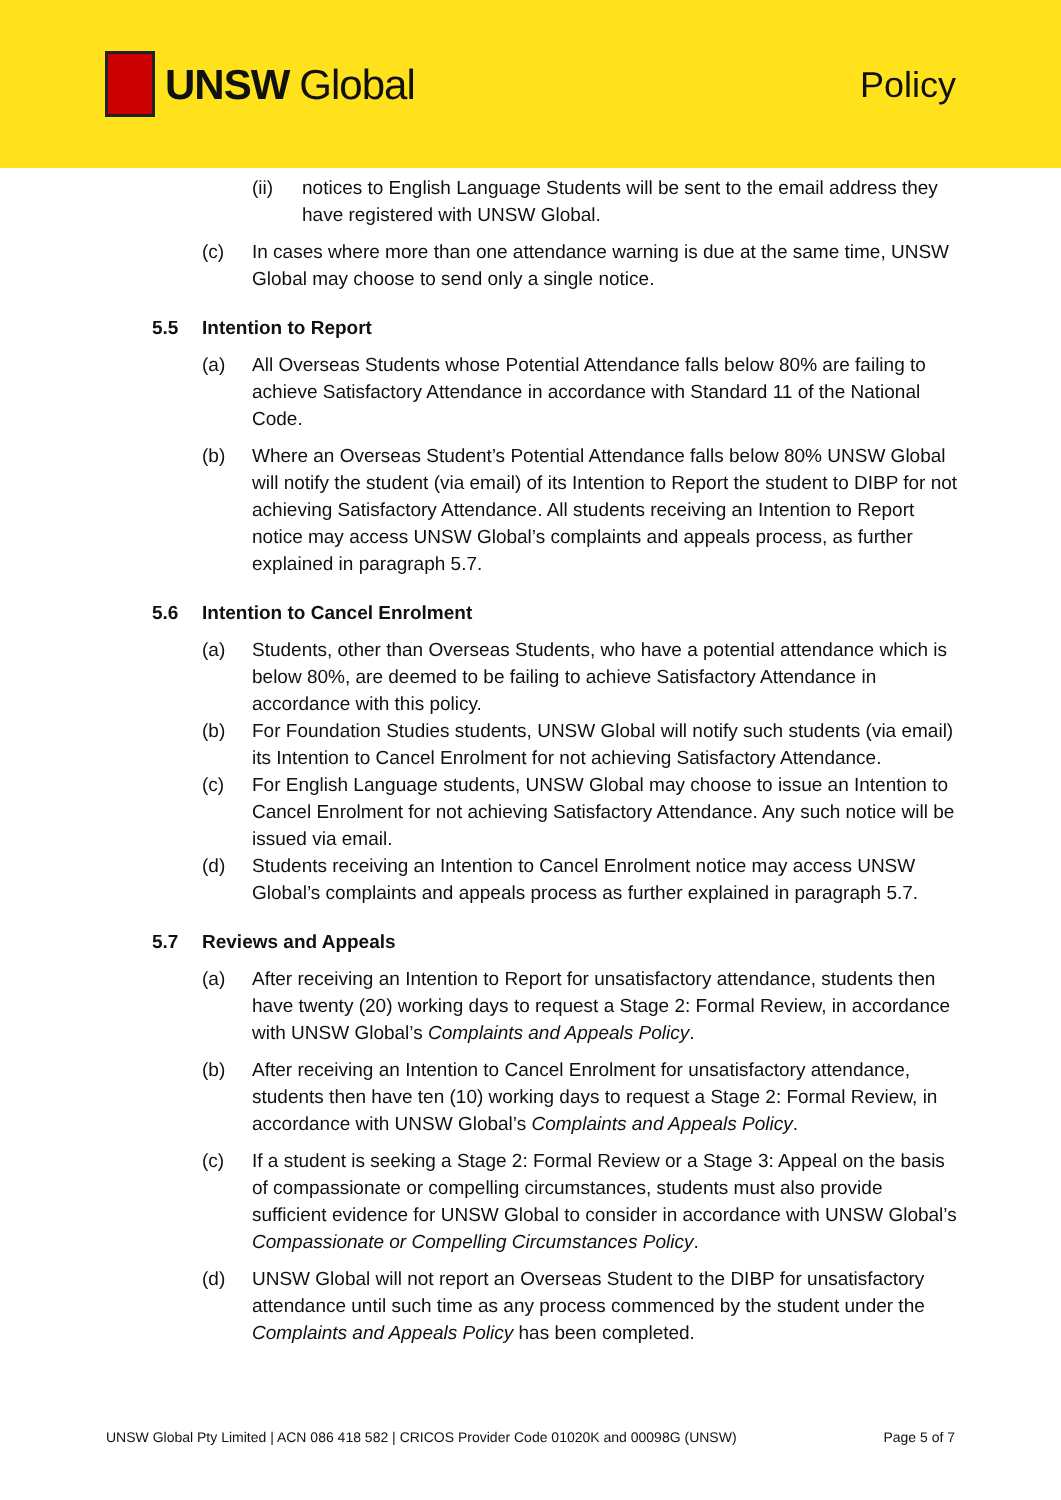UNSW Global
Policy
(ii) notices to English Language Students will be sent to the email address they have registered with UNSW Global.
(c) In cases where more than one attendance warning is due at the same time, UNSW Global may choose to send only a single notice.
5.5 Intention to Report
(a) All Overseas Students whose Potential Attendance falls below 80% are failing to achieve Satisfactory Attendance in accordance with Standard 11 of the National Code.
(b) Where an Overseas Student’s Potential Attendance falls below 80% UNSW Global will notify the student (via email) of its Intention to Report the student to DIBP for not achieving Satisfactory Attendance. All students receiving an Intention to Report notice may access UNSW Global’s complaints and appeals process, as further explained in paragraph 5.7.
5.6 Intention to Cancel Enrolment
(a) Students, other than Overseas Students, who have a potential attendance which is below 80%, are deemed to be failing to achieve Satisfactory Attendance in accordance with this policy.
(b) For Foundation Studies students, UNSW Global will notify such students (via email) its Intention to Cancel Enrolment for not achieving Satisfactory Attendance.
(c) For English Language students, UNSW Global may choose to issue an Intention to Cancel Enrolment for not achieving Satisfactory Attendance. Any such notice will be issued via email.
(d) Students receiving an Intention to Cancel Enrolment notice may access UNSW Global’s complaints and appeals process as further explained in paragraph 5.7.
5.7 Reviews and Appeals
(a) After receiving an Intention to Report for unsatisfactory attendance, students then have twenty (20) working days to request a Stage 2: Formal Review, in accordance with UNSW Global’s Complaints and Appeals Policy.
(b) After receiving an Intention to Cancel Enrolment for unsatisfactory attendance, students then have ten (10) working days to request a Stage 2: Formal Review, in accordance with UNSW Global’s Complaints and Appeals Policy.
(c) If a student is seeking a Stage 2: Formal Review or a Stage 3: Appeal on the basis of compassionate or compelling circumstances, students must also provide sufficient evidence for UNSW Global to consider in accordance with UNSW Global’s Compassionate or Compelling Circumstances Policy.
(d) UNSW Global will not report an Overseas Student to the DIBP for unsatisfactory attendance until such time as any process commenced by the student under the Complaints and Appeals Policy has been completed.
UNSW Global Pty Limited | ACN 086 418 582 | CRICOS Provider Code 01020K and 00098G (UNSW) Page 5 of 7